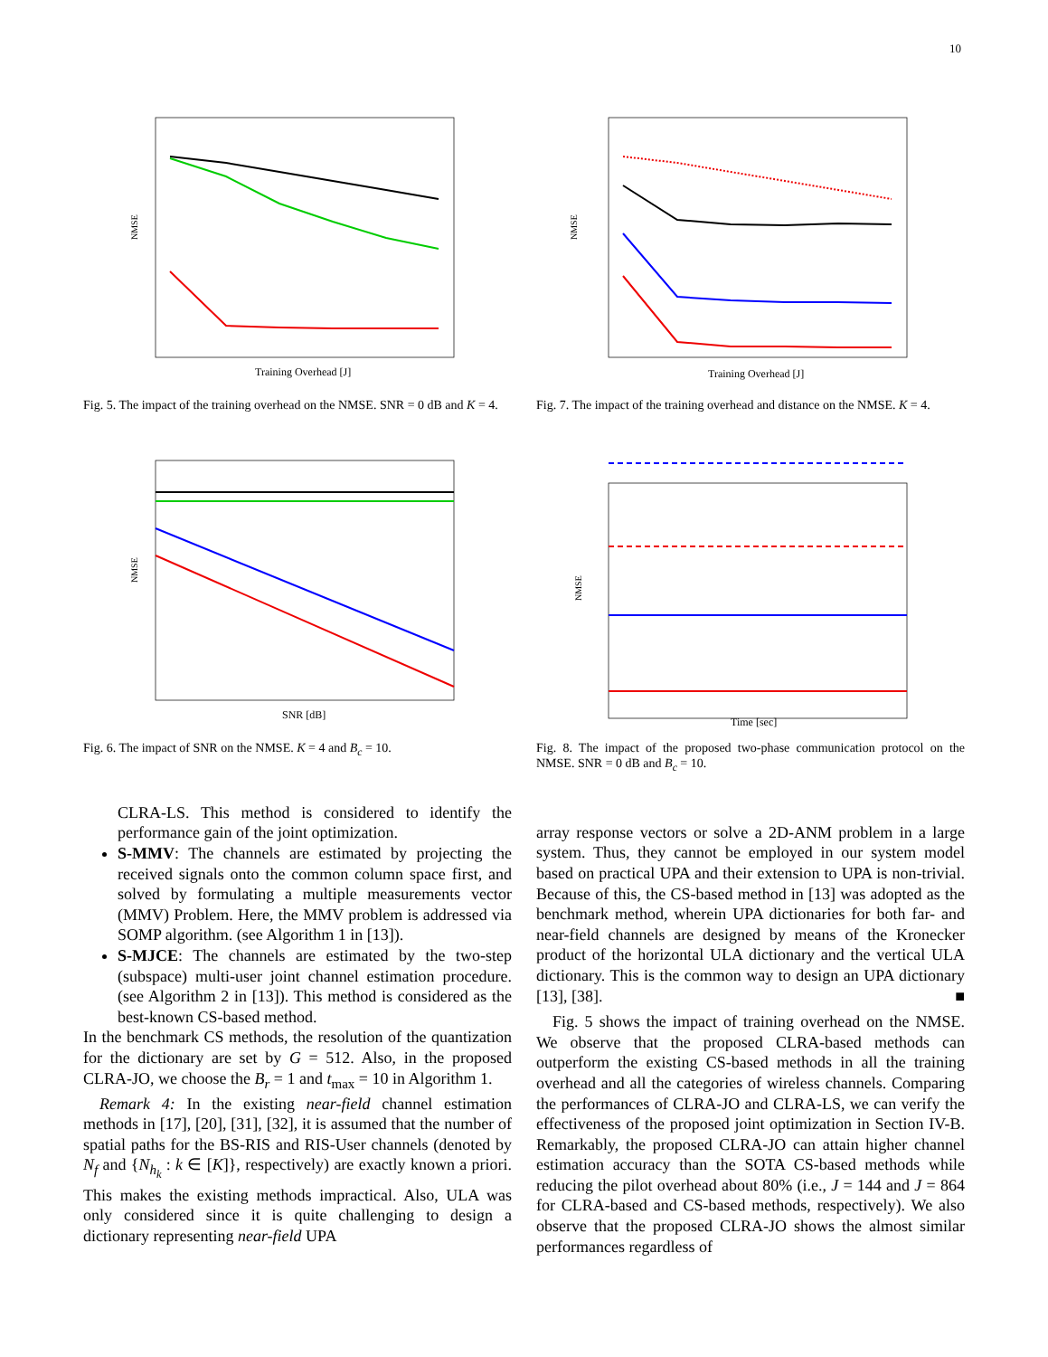10
NMSE
Training Overhead [J]
Fig. 5. The impact of the training overhead on the NMSE. SNR = 0 dB and K = 4.
NMSE
Training Overhead [J]
Fig. 7. The impact of the training overhead and distance on the NMSE. K = 4.
NMSE
SNR [dB]
Fig. 6. The impact of SNR on the NMSE. K = 4 and B<sub>c</sub> = 10.
NMSE
Time [sec]
Fig. 8. The impact of the proposed two-phase communication protocol on the NMSE. SNR = 0 dB and B<sub>c</sub> = 10.
CLRA-LS. This method is considered to identify the performance gain of the joint optimization.
S-MMV: The channels are estimated by projecting the received signals onto the common column space first, and solved by formulating a multiple measurements vector (MMV) Problem. Here, the MMV problem is addressed via SOMP algorithm. (see Algorithm 1 in [13]).
S-MJCE: The channels are estimated by the two-step (subspace) multi-user joint channel estimation procedure. (see Algorithm 2 in [13]). This method is considered as the best-known CS-based method.
In the benchmark CS methods, the resolution of the quantization for the dictionary are set by G = 512. Also, in the proposed CLRA-JO, we choose the B<sub>r</sub> = 1 and t<sub>max</sub> = 10 in Algorithm 1.
Remark 4: In the existing near-field channel estimation methods in [17], [20], [31], [32], it is assumed that the number of spatial paths for the BS-RIS and RIS-User channels (denoted by N<sub>f</sub> and {N<sub>h<sub>k</sub></sub> : k ∈ [K]}, respectively) are exactly known a priori. This makes the existing methods impractical. Also, ULA was only considered since it is quite challenging to design a dictionary representing near-field UPA
array response vectors or solve a 2D-ANM problem in a large system. Thus, they cannot be employed in our system model based on practical UPA and their extension to UPA is non-trivial. Because of this, the CS-based method in [13] was adopted as the benchmark method, wherein UPA dictionaries for both far- and near-field channels are designed by means of the Kronecker product of the horizontal ULA dictionary and the vertical ULA dictionary. This is the common way to design an UPA dictionary [13], [38]. ■
Fig. 5 shows the impact of training overhead on the NMSE. We observe that the proposed CLRA-based methods can outperform the existing CS-based methods in all the training overhead and all the categories of wireless channels. Comparing the performances of CLRA-JO and CLRA-LS, we can verify the effectiveness of the proposed joint optimization in Section IV-B. Remarkably, the proposed CLRA-JO can attain higher channel estimation accuracy than the SOTA CS-based methods while reducing the pilot overhead about 80% (i.e., J = 144 and J = 864 for CLRA-based and CS-based methods, respectively). We also observe that the proposed CLRA-JO shows the almost similar performances regardless of